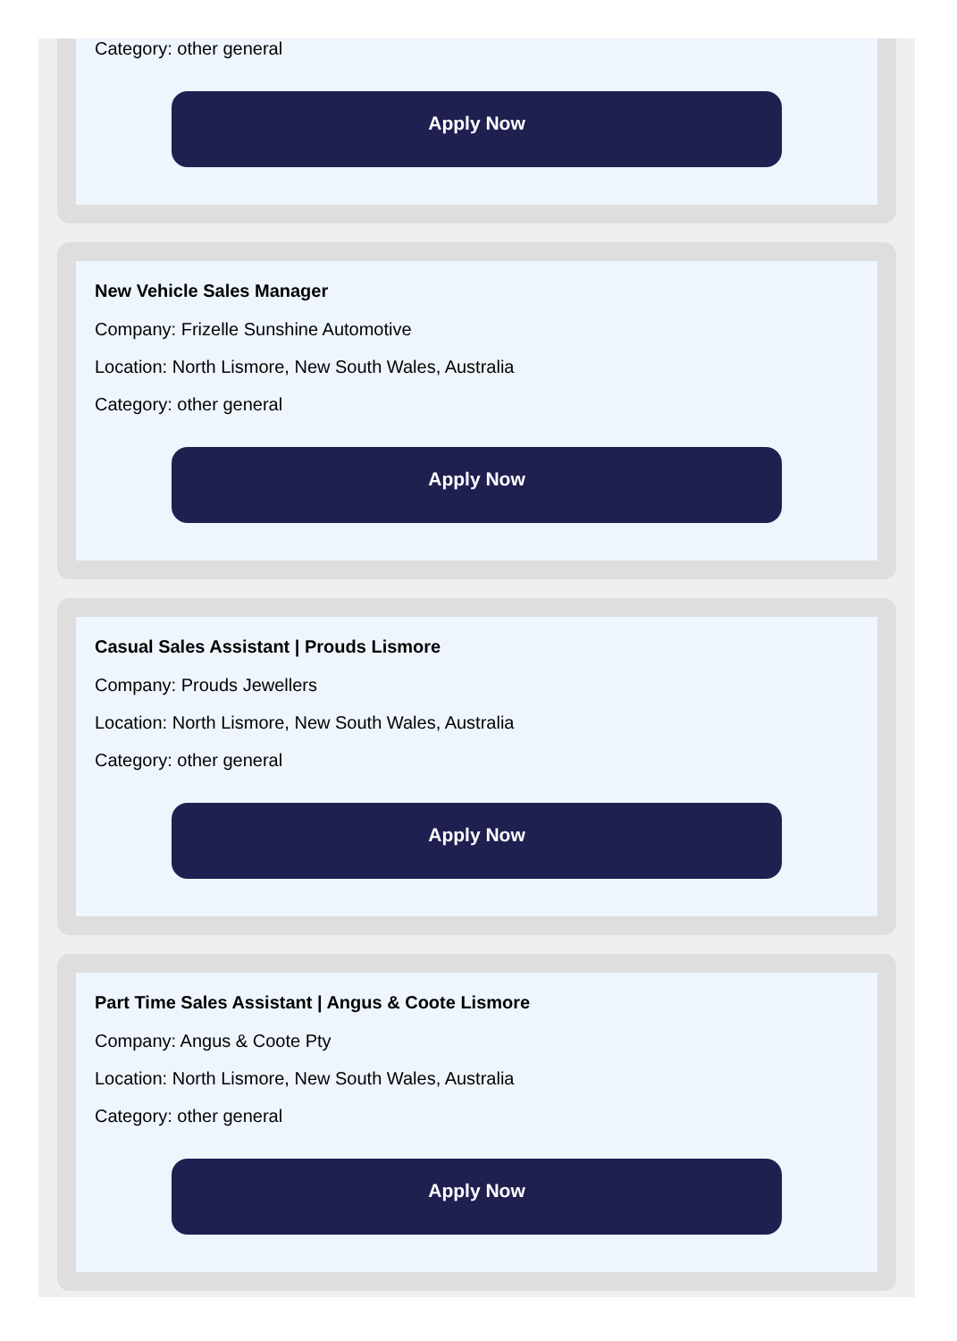Category: other general
Apply Now
New Vehicle Sales Manager
Company: Frizelle Sunshine Automotive
Location: North Lismore, New South Wales, Australia
Category: other general
Apply Now
Casual Sales Assistant | Prouds Lismore
Company: Prouds Jewellers
Location: North Lismore, New South Wales, Australia
Category: other general
Apply Now
Part Time Sales Assistant | Angus & Coote Lismore
Company: Angus & Coote Pty
Location: North Lismore, New South Wales, Australia
Category: other general
Apply Now